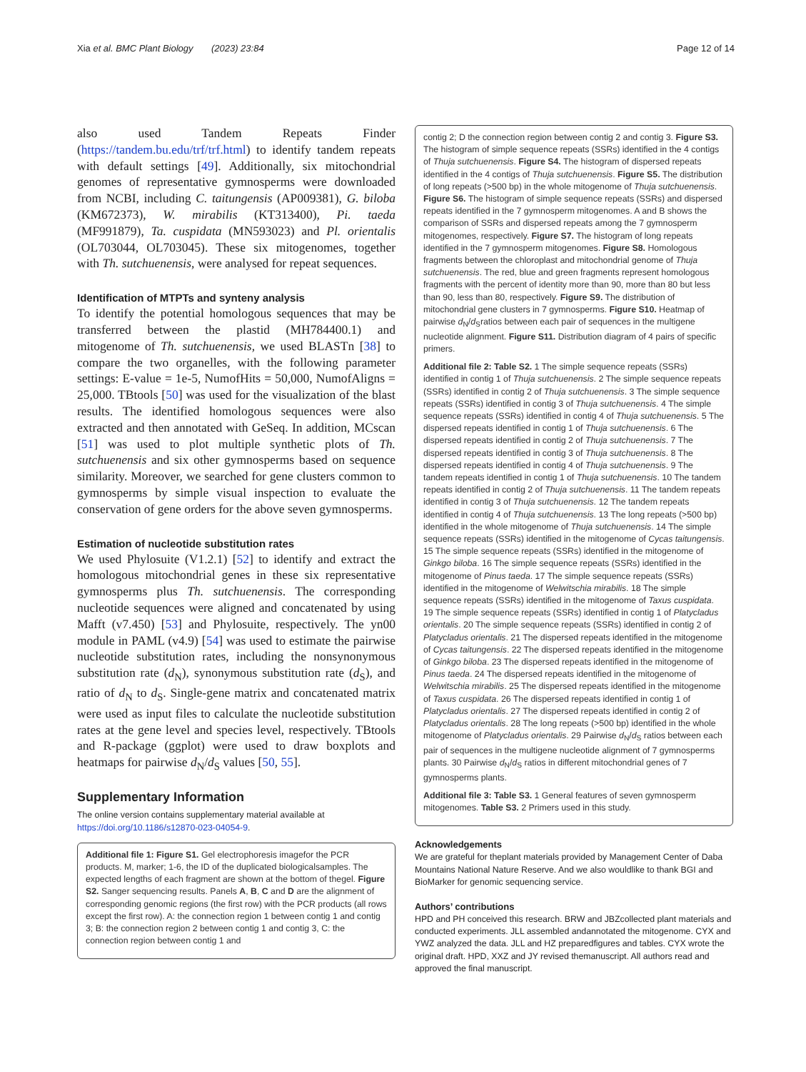Xia et al. BMC Plant Biology (2023) 23:84 Page 12 of 14
also used Tandem Repeats Finder (https://tandem.bu.edu/trf/trf.html) to identify tandem repeats with default settings [49]. Additionally, six mitochondrial genomes of representative gymnosperms were downloaded from NCBI, including C. taitungensis (AP009381), G. biloba (KM672373), W. mirabilis (KT313400), Pi. taeda (MF991879), Ta. cuspidata (MN593023) and Pl. orientalis (OL703044, OL703045). These six mitogenomes, together with Th. sutchuenensis, were analysed for repeat sequences.
Identification of MTPTs and synteny analysis
To identify the potential homologous sequences that may be transferred between the plastid (MH784400.1) and mitogenome of Th. sutchuenensis, we used BLASTn [38] to compare the two organelles, with the following parameter settings: E-value = 1e-5, NumofHits = 50,000, NumofAligns = 25,000. TBtools [50] was used for the visualization of the blast results. The identified homologous sequences were also extracted and then annotated with GeSeq. In addition, MCscan [51] was used to plot multiple synthetic plots of Th. sutchuenensis and six other gymnosperms based on sequence similarity. Moreover, we searched for gene clusters common to gymnosperms by simple visual inspection to evaluate the conservation of gene orders for the above seven gymnosperms.
Estimation of nucleotide substitution rates
We used Phylosuite (V1.2.1) [52] to identify and extract the homologous mitochondrial genes in these six representative gymnosperms plus Th. sutchuenensis. The corresponding nucleotide sequences were aligned and concatenated by using Mafft (v7.450) [53] and Phylosuite, respectively. The yn00 module in PAML (v4.9) [54] was used to estimate the pairwise nucleotide substitution rates, including the nonsynonymous substitution rate (d<sub>N</sub>), synonymous substitution rate (d<sub>S</sub>), and ratio of d<sub>N</sub> to d<sub>S</sub>. Single-gene matrix and concatenated matrix were used as input files to calculate the nucleotide substitution rates at the gene level and species level, respectively. TBtools and R-package (ggplot) were used to draw boxplots and heatmaps for pairwise d<sub>N</sub>/d<sub>S</sub> values [50, 55].
Supplementary Information
The online version contains supplementary material available at https://doi.org/10.1186/s12870-023-04054-9.
Additional file 1: Figure S1. Gel electrophoresis imagefor the PCR products. M, marker; 1-6, the ID of the duplicated biologicalsamples. The expected lengths of each fragment are shown at the bottom of thegel. Figure S2. Sanger sequencing results. Panels A, B, C and D are the alignment of corresponding genomic regions (the first row) with the PCR products (all rows except the first row). A: the connection region 1 between contig 1 and contig 3; B: the connection region 2 between contig 1 and contig 3, C: the connection region between contig 1 and
contig 2; D the connection region between contig 2 and contig 3. Figure S3. The histogram of simple sequence repeats (SSRs) identified in the 4 contigs of Thuja sutchuenensis. Figure S4. The histogram of dispersed repeats identified in the 4 contigs of Thuja sutchuenensis. Figure S5. The distribution of long repeats (>500 bp) in the whole mitogenome of Thuja sutchuenensis. Figure S6. The histogram of simple sequence repeats (SSRs) and dispersed repeats identified in the 7 gymnosperm mitogenomes. A and B shows the comparison of SSRs and dispersed repeats among the 7 gymnosperm mitogenomes, respectively. Figure S7. The histogram of long repeats identified in the 7 gymnosperm mitogenomes. Figure S8. Homologous fragments between the chloroplast and mitochondrial genome of Thuja sutchuenensis. The red, blue and green fragments represent homologous fragments with the percent of identity more than 90, more than 80 but less than 90, less than 80, respectively. Figure S9. The distribution of mitochondrial gene clusters in 7 gymnosperms. Figure S10. Heatmap of pairwise d<sub>N</sub>/d<sub>S</sub>ratios between each pair of sequences in the multigene nucleotide alignment. Figure S11. Distribution diagram of 4 pairs of specific primers.
Additional file 2: Table S2. 1 The simple sequence repeats (SSRs) identified in contig 1 of Thuja sutchuenensis. 2 The simple sequence repeats (SSRs) identified in contig 2 of Thuja sutchuenensis. 3 The simple sequence repeats (SSRs) identified in contig 3 of Thuja sutchuenensis. 4 The simple sequence repeats (SSRs) identified in contig 4 of Thuja sutchuenensis. 5 The dispersed repeats identified in contig 1 of Thuja sutchuenensis. 6 The dispersed repeats identified in contig 2 of Thuja sutchuenensis. 7 The dispersed repeats identified in contig 3 of Thuja sutchuenensis. 8 The dispersed repeats identified in contig 4 of Thuja sutchuenensis. 9 The tandem repeats identified in contig 1 of Thuja sutchuenensis. 10 The tandem repeats identified in contig 2 of Thuja sutchuenensis. 11 The tandem repeats identified in contig 3 of Thuja sutchuenensis. 12 The tandem repeats identified in contig 4 of Thuja sutchuenensis. 13 The long repeats (>500 bp) identified in the whole mitogenome of Thuja sutchuenensis. 14 The simple sequence repeats (SSRs) identified in the mitogenome of Cycas taitungensis. 15 The simple sequence repeats (SSRs) identified in the mitogenome of Ginkgo biloba. 16 The simple sequence repeats (SSRs) identified in the mitogenome of Pinus taeda. 17 The simple sequence repeats (SSRs) identified in the mitogenome of Welwitschia mirabilis. 18 The simple sequence repeats (SSRs) identified in the mitogenome of Taxus cuspidata. 19 The simple sequence repeats (SSRs) identified in contig 1 of Platycladus orientalis. 20 The simple sequence repeats (SSRs) identified in contig 2 of Platycladus orientalis. 21 The dispersed repeats identified in the mitogenome of Cycas taitungensis. 22 The dispersed repeats identified in the mitogenome of Ginkgo biloba. 23 The dispersed repeats identified in the mitogenome of Pinus taeda. 24 The dispersed repeats identified in the mitogenome of Welwitschia mirabilis. 25 The dispersed repeats identified in the mitogenome of Taxus cuspidata. 26 The dispersed repeats identified in contig 1 of Platycladus orientalis. 27 The dispersed repeats identified in contig 2 of Platycladus orientalis. 28 The long repeats (>500 bp) identified in the whole mitogenome of Platycladus orientalis. 29 Pairwise d<sub>N</sub>/d<sub>S</sub> ratios between each pair of sequences in the multigene nucleotide alignment of 7 gymnosperms plants. 30 Pairwise d<sub>N</sub>/d<sub>S</sub> ratios in different mitochondrial genes of 7 gymnosperms plants.
Additional file 3: Table S3. 1 General features of seven gymnosperm mitogenomes. Table S3. 2 Primers used in this study.
Acknowledgements
We are grateful for theplant materials provided by Management Center of Daba Mountains National Nature Reserve. And we also wouldlike to thank BGI and BioMarker for genomic sequencing service.
Authors’ contributions
HPD and PH conceived this research. BRW and JBZcollected plant materials and conducted experiments. JLL assembled andannotated the mitogenome. CYX and YWZ analyzed the data. JLL and HZ preparedfigures and tables. CYX wrote the original draft. HPD, XXZ and JY revised themanuscript. All authors read and approved the final manuscript.